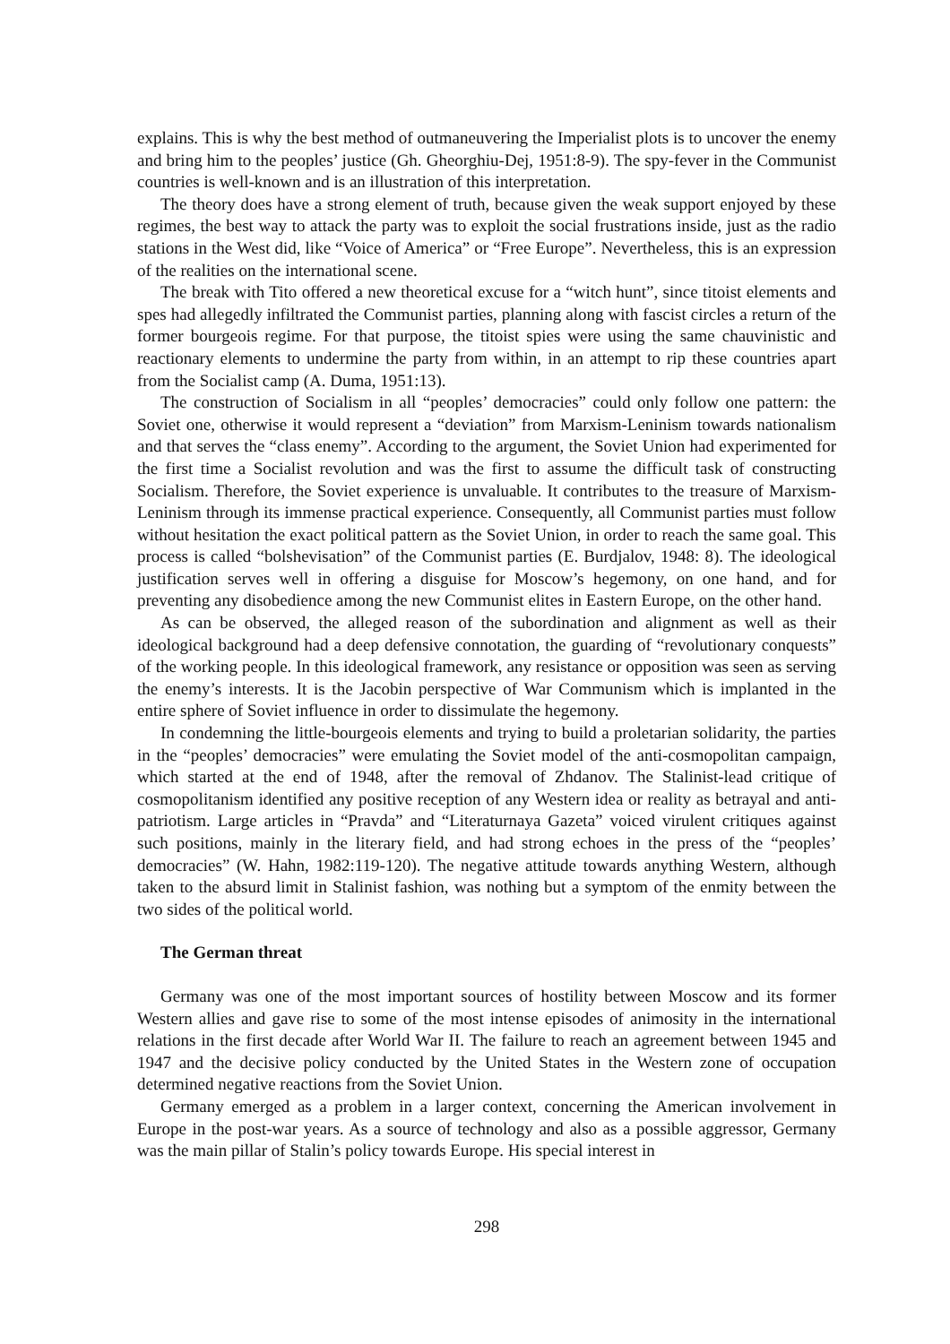explains. This is why the best method of outmaneuvering the Imperialist plots is to uncover the enemy and bring him to the peoples’ justice (Gh. Gheorghiu-Dej, 1951:8-9). The spy-fever in the Communist countries is well-known and is an illustration of this interpretation.
The theory does have a strong element of truth, because given the weak support enjoyed by these regimes, the best way to attack the party was to exploit the social frustrations inside, just as the radio stations in the West did, like “Voice of America” or “Free Europe”. Nevertheless, this is an expression of the realities on the international scene.
The break with Tito offered a new theoretical excuse for a “witch hunt”, since titoist elements and spes had allegedly infiltrated the Communist parties, planning along with fascist circles a return of the former bourgeois regime. For that purpose, the titoist spies were using the same chauvinistic and reactionary elements to undermine the party from within, in an attempt to rip these countries apart from the Socialist camp (A. Duma, 1951:13).
The construction of Socialism in all “peoples’ democracies” could only follow one pattern: the Soviet one, otherwise it would represent a “deviation” from Marxism-Leninism towards nationalism and that serves the “class enemy”. According to the argument, the Soviet Union had experimented for the first time a Socialist revolution and was the first to assume the difficult task of constructing Socialism. Therefore, the Soviet experience is unvaluable. It contributes to the treasure of Marxism-Leninism through its immense practical experience. Consequently, all Communist parties must follow without hesitation the exact political pattern as the Soviet Union, in order to reach the same goal. This process is called “bolshevisation” of the Communist parties (E. Burdjalov, 1948: 8). The ideological justification serves well in offering a disguise for Moscow’s hegemony, on one hand, and for preventing any disobedience among the new Communist elites in Eastern Europe, on the other hand.
As can be observed, the alleged reason of the subordination and alignment as well as their ideological background had a deep defensive connotation, the guarding of “revolutionary conquests” of the working people. In this ideological framework, any resistance or opposition was seen as serving the enemy’s interests. It is the Jacobin perspective of War Communism which is implanted in the entire sphere of Soviet influence in order to dissimulate the hegemony.
In condemning the little-bourgeois elements and trying to build a proletarian solidarity, the parties in the “peoples’ democracies” were emulating the Soviet model of the anti-cosmopolitan campaign, which started at the end of 1948, after the removal of Zhdanov. The Stalinist-lead critique of cosmopolitanism identified any positive reception of any Western idea or reality as betrayal and anti-patriotism. Large articles in “Pravda” and “Literaturnaya Gazeta” voiced virulent critiques against such positions, mainly in the literary field, and had strong echoes in the press of the “peoples’ democracies” (W. Hahn, 1982:119-120). The negative attitude towards anything Western, although taken to the absurd limit in Stalinist fashion, was nothing but a symptom of the enmity between the two sides of the political world.
The German threat
Germany was one of the most important sources of hostility between Moscow and its former Western allies and gave rise to some of the most intense episodes of animosity in the international relations in the first decade after World War II. The failure to reach an agreement between 1945 and 1947 and the decisive policy conducted by the United States in the Western zone of occupation determined negative reactions from the Soviet Union.
Germany emerged as a problem in a larger context, concerning the American involvement in Europe in the post-war years. As a source of technology and also as a possible aggressor, Germany was the main pillar of Stalin’s policy towards Europe. His special interest in
298